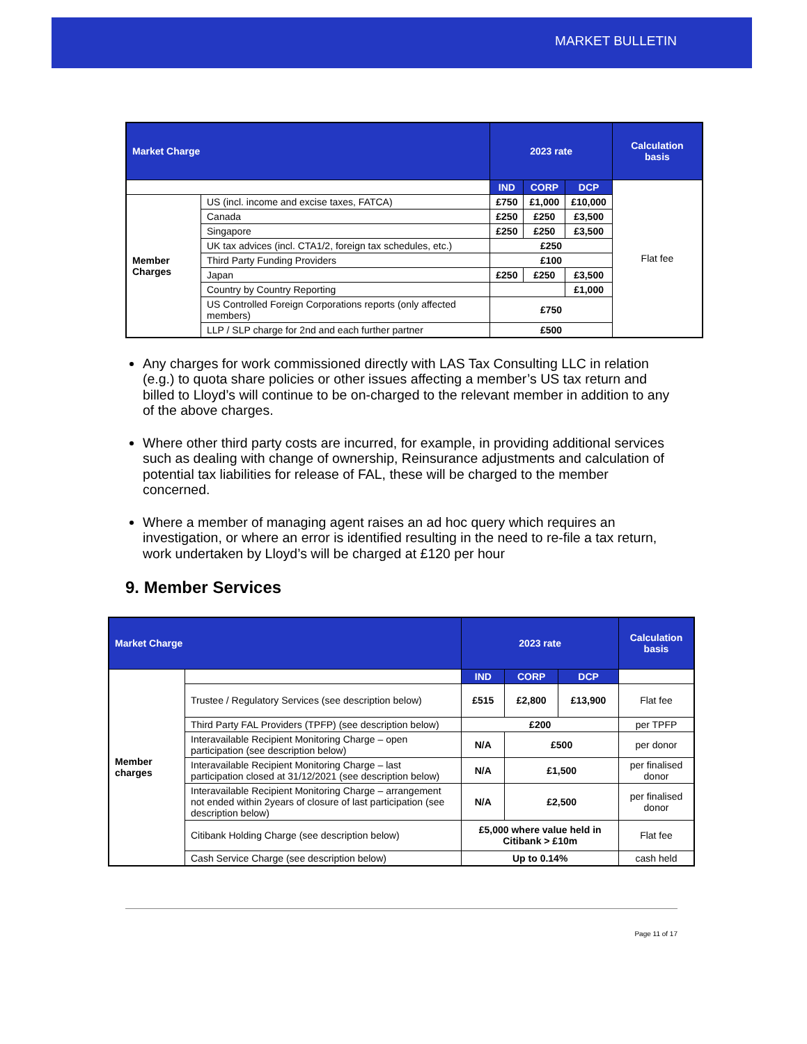MARKET BULLETIN
| Market Charge | | 2023 rate | | | Calculation basis |
| --- | --- | --- | --- | --- | --- |
| | | IND | CORP | DCP | Flat fee |
| Member Charges | US (incl. income and excise taxes, FATCA) | £750 | £1,000 | £10,000 | |
| | Canada | £250 | £250 | £3,500 | |
| | Singapore | £250 | £250 | £3,500 | |
| | UK tax advices (incl. CTA1/2, foreign tax schedules, etc.) | £250 | | | |
| | Third Party Funding Providers | £100 | | | |
| | Japan | £250 | £250 | £3,500 | |
| | Country by Country Reporting | | | £1,000 | |
| | US Controlled Foreign Corporations reports (only affected members) | £750 | | | |
| | LLP / SLP charge for 2nd and each further partner | £500 | | | |
Any charges for work commissioned directly with LAS Tax Consulting LLC in relation (e.g.) to quota share policies or other issues affecting a member’s US tax return and billed to Lloyd’s will continue to be on-charged to the relevant member in addition to any of the above charges.
Where other third party costs are incurred, for example, in providing additional services such as dealing with change of ownership, Reinsurance adjustments and calculation of potential tax liabilities for release of FAL, these will be charged to the member concerned.
Where a member of managing agent raises an ad hoc query which requires an investigation, or where an error is identified resulting in the need to re-file a tax return, work undertaken by Lloyd’s will be charged at £120 per hour
9. Member Services
| Market Charge | | 2023 rate | | | Calculation basis |
| --- | --- | --- | --- | --- | --- |
| Member charges | | IND | CORP | DCP | |
| | Trustee / Regulatory Services (see description below) | £515 | £2,800 | £13,900 | Flat fee |
| | Third Party FAL Providers (TPFP) (see description below) | £200 | | | per TPFP |
| | Interavailable Recipient Monitoring Charge – open participation (see description below) | N/A | £500 | | per donor |
| | Interavailable Recipient Monitoring Charge – last participation closed at 31/12/2021 (see description below) | N/A | £1,500 | | per finalised donor |
| | Interavailable Recipient Monitoring Charge – arrangement not ended within 2years of closure of last participation (see description below) | N/A | £2,500 | | per finalised donor |
| | Citibank Holding Charge (see description below) | £5,000 where value held in Citibank > £10m | | | Flat fee |
| | Cash Service Charge (see description below) | Up to 0.14% | | | cash held |
Page 11 of 17